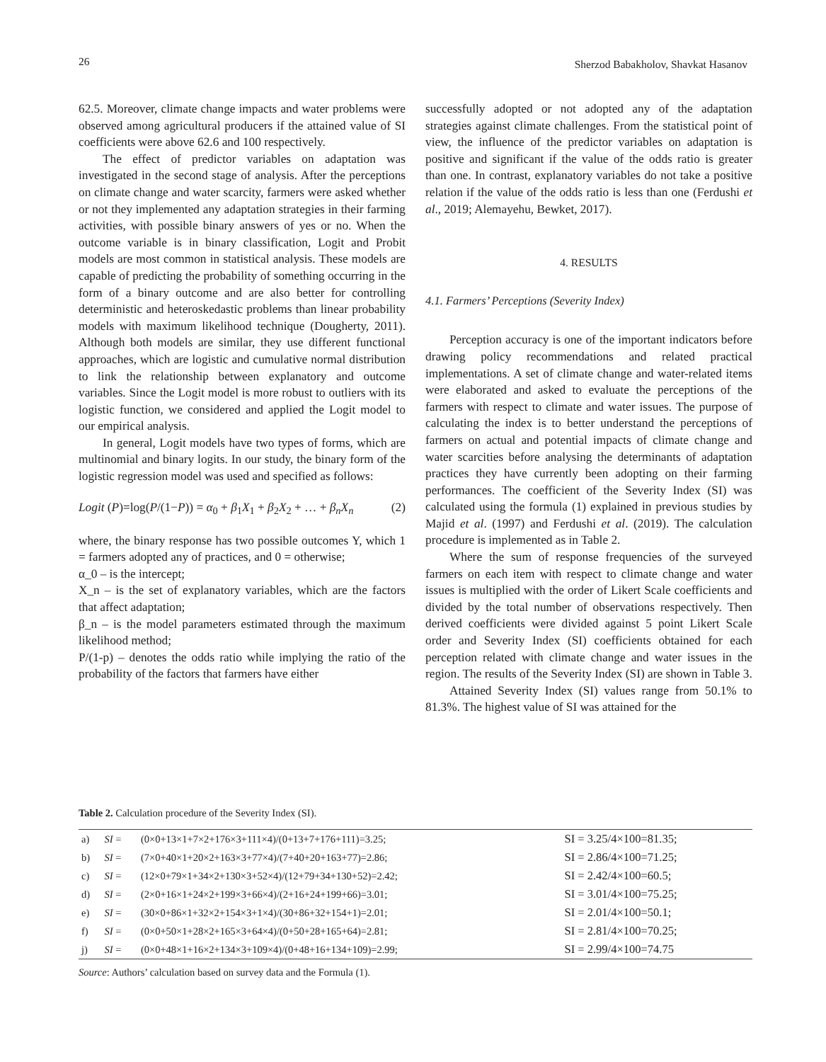26 Sherzod Babakholov, Shavkat Hasanov
62.5. Moreover, climate change impacts and water problems were observed among agricultural producers if the attained value of SI coefficients were above 62.6 and 100 respectively.
The effect of predictor variables on adaptation was investigated in the second stage of analysis. After the perceptions on climate change and water scarcity, farmers were asked whether or not they implemented any adaptation strategies in their farming activities, with possible binary answers of yes or no. When the outcome variable is in binary classification, Logit and Probit models are most common in statistical analysis. These models are capable of predicting the probability of something occurring in the form of a binary outcome and are also better for controlling deterministic and heteroskedastic problems than linear probability models with maximum likelihood technique (Dougherty, 2011). Although both models are similar, they use different functional approaches, which are logistic and cumulative normal distribution to link the relationship between explanatory and outcome variables. Since the Logit model is more robust to outliers with its logistic function, we considered and applied the Logit model to our empirical analysis.
In general, Logit models have two types of forms, which are multinomial and binary logits. In our study, the binary form of the logistic regression model was used and specified as follows:
Logit (P)=log(P/(1−P)) = α<sub>0</sub> + β<sub>1</sub>X<sub>1</sub> + β<sub>2</sub>X<sub>2</sub> + … + β<sub>n</sub>X<sub>n</sub> (2)
where, the binary response has two possible outcomes Y, which 1 = farmers adopted any of practices, and 0 = otherwise;
α_0 – is the intercept;
X_n – is the set of explanatory variables, which are the factors that affect adaptation;
β_n – is the model parameters estimated through the maximum likelihood method;
P/(1-p) – denotes the odds ratio while implying the ratio of the probability of the factors that farmers have either
successfully adopted or not adopted any of the adaptation strategies against climate challenges. From the statistical point of view, the influence of the predictor variables on adaptation is positive and significant if the value of the odds ratio is greater than one. In contrast, explanatory variables do not take a positive relation if the value of the odds ratio is less than one (Ferdushi et al., 2019; Alemayehu, Bewket, 2017).
4. RESULTS
4.1. Farmers’ Perceptions (Severity Index)
Perception accuracy is one of the important indicators before drawing policy recommendations and related practical implementations. A set of climate change and water-related items were elaborated and asked to evaluate the perceptions of the farmers with respect to climate and water issues. The purpose of calculating the index is to better understand the perceptions of farmers on actual and potential impacts of climate change and water scarcities before analysing the determinants of adaptation practices they have currently been adopting on their farming performances. The coefficient of the Severity Index (SI) was calculated using the formula (1) explained in previous studies by Majid et al. (1997) and Ferdushi et al. (2019). The calculation procedure is implemented as in Table 2.
Where the sum of response frequencies of the surveyed farmers on each item with respect to climate change and water issues is multiplied with the order of Likert Scale coefficients and divided by the total number of observations respectively. Then derived coefficients were divided against 5 point Likert Scale order and Severity Index (SI) coefficients obtained for each perception related with climate change and water issues in the region. The results of the Severity Index (SI) are shown in Table 3.
Attained Severity Index (SI) values range from 50.1% to 81.3%. The highest value of SI was attained for the
Table 2. Calculation procedure of the Severity Index (SI).
| a) | SI = | (0×0+13×1+7×2+176×3+111×4)/(0+13+7+176+111)=3.25; | SI = 3.25/4×100=81.35; |
| b) | SI = | (7×0+40×1+20×2+163×3+77×4)/(7+40+20+163+77)=2.86; | SI = 2.86/4×100=71.25; |
| c) | SI = | (12×0+79×1+34×2+130×3+52×4)/(12+79+34+130+52)=2.42; | SI = 2.42/4×100=60.5; |
| d) | SI = | (2×0+16×1+24×2+199×3+66×4)/(2+16+24+199+66)=3.01; | SI = 3.01/4×100=75.25; |
| e) | SI = | (30×0+86×1+32×2+154×3+1×4)/(30+86+32+154+1)=2.01; | SI = 2.01/4×100=50.1; |
| f) | SI = | (0×0+50×1+28×2+165×3+64×4)/(0+50+28+165+64)=2.81; | SI = 2.81/4×100=70.25; |
| j) | SI = | (0×0+48×1+16×2+134×3+109×4)/(0+48+16+134+109)=2.99; | SI = 2.99/4×100=74.75 |
Source: Authors’ calculation based on survey data and the Formula (1).